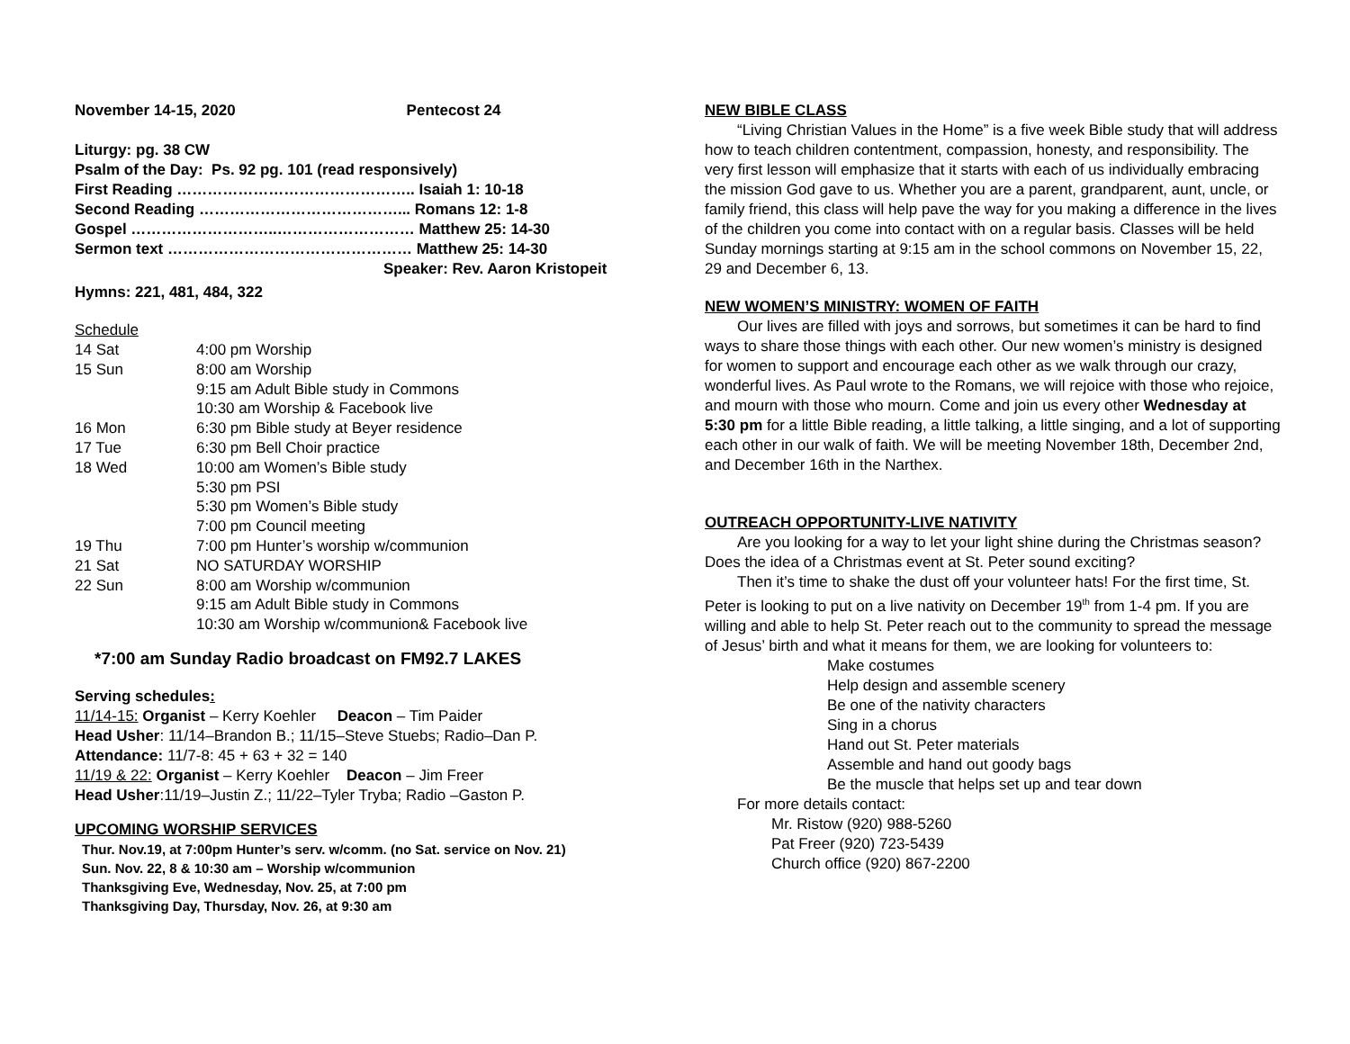November 14-15, 2020 Pentecost 24
Liturgy: pg. 38 CW
Psalm of the Day: Ps. 92 pg. 101 (read responsively)
First Reading ……………………………………….. Isaiah 1: 10-18
Second Reading …………………………………... Romans 12: 1-8
Gospel ………………………..……………………… Matthew 25: 14-30
Sermon text ………………………………………… Matthew 25: 14-30
Speaker: Rev. Aaron Kristopeit
Hymns: 221, 481, 484, 322
Schedule
| 14 Sat | 4:00 pm Worship |
| 15 Sun | 8:00 am Worship |
| | 9:15 am Adult Bible study in Commons |
| | 10:30 am Worship & Facebook live |
| 16 Mon | 6:30 pm Bible study at Beyer residence |
| 17 Tue | 6:30 pm Bell Choir practice |
| 18 Wed | 10:00 am Women’s Bible study |
| | 5:30 pm PSI |
| | 5:30 pm Women’s Bible study |
| | 7:00 pm Council meeting |
| 19 Thu | 7:00 pm Hunter’s worship w/communion |
| 21 Sat | NO SATURDAY WORSHIP |
| 22 Sun | 8:00 am Worship w/communion |
| | 9:15 am Adult Bible study in Commons |
| | 10:30 am Worship w/communion& Facebook live |
*7:00 am Sunday Radio broadcast on FM92.7 LAKES
Serving schedules:
11/14-15: Organist – Kerry Koehler Deacon – Tim Paider
Head Usher: 11/14–Brandon B.; 11/15–Steve Stuebs; Radio–Dan P.
Attendance: 11/7-8: 45 + 63 + 32 = 140
11/19 & 22: Organist – Kerry Koehler Deacon – Jim Freer
Head Usher:11/19–Justin Z.; 11/22–Tyler Tryba; Radio –Gaston P.
UPCOMING WORSHIP SERVICES
Thur. Nov.19, at 7:00pm Hunter’s serv. w/comm. (no Sat. service on Nov. 21)
Sun. Nov. 22, 8 & 10:30 am – Worship w/communion
Thanksgiving Eve, Wednesday, Nov. 25, at 7:00 pm
Thanksgiving Day, Thursday, Nov. 26, at 9:30 am
NEW BIBLE CLASS
“Living Christian Values in the Home” is a five week Bible study that will address how to teach children contentment, compassion, honesty, and responsibility. The very first lesson will emphasize that it starts with each of us individually embracing the mission God gave to us. Whether you are a parent, grandparent, aunt, uncle, or family friend, this class will help pave the way for you making a difference in the lives of the children you come into contact with on a regular basis. Classes will be held Sunday mornings starting at 9:15 am in the school commons on November 15, 22, 29 and December 6, 13.
NEW WOMEN’S MINISTRY: WOMEN OF FAITH
Our lives are filled with joys and sorrows, but sometimes it can be hard to find ways to share those things with each other. Our new women’s ministry is designed for women to support and encourage each other as we walk through our crazy, wonderful lives. As Paul wrote to the Romans, we will rejoice with those who rejoice, and mourn with those who mourn. Come and join us every other Wednesday at 5:30 pm for a little Bible reading, a little talking, a little singing, and a lot of supporting each other in our walk of faith. We will be meeting November 18th, December 2nd, and December 16th in the Narthex.
OUTREACH OPPORTUNITY-LIVE NATIVITY
Are you looking for a way to let your light shine during the Christmas season? Does the idea of a Christmas event at St. Peter sound exciting?
Then it’s time to shake the dust off your volunteer hats! For the first time, St. Peter is looking to put on a live nativity on December 19<sup>th</sup> from 1-4 pm. If you are willing and able to help St. Peter reach out to the community to spread the message of Jesus’ birth and what it means for them, we are looking for volunteers to:
Make costumes
Help design and assemble scenery
Be one of the nativity characters
Sing in a chorus
Hand out St. Peter materials
Assemble and hand out goody bags
Be the muscle that helps set up and tear down
For more details contact:
Mr. Ristow (920) 988-5260
Pat Freer (920) 723-5439
Church office (920) 867-2200